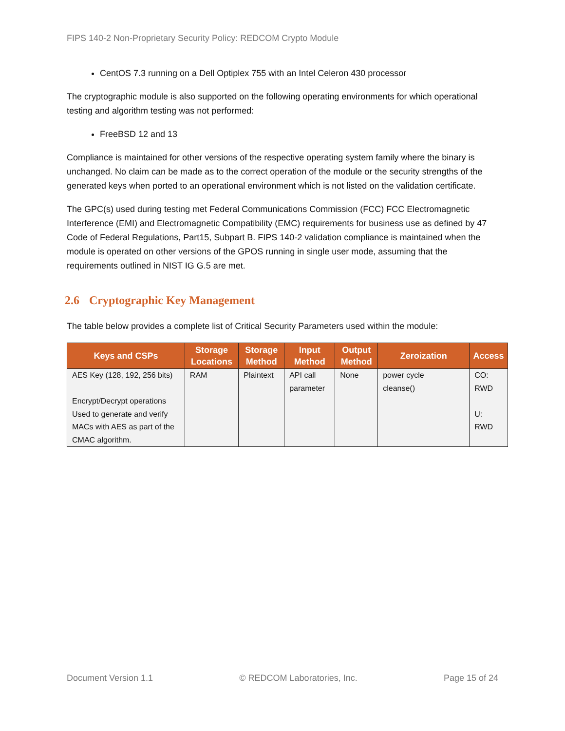FIPS 140-2 Non-Proprietary Security Policy: REDCOM Crypto Module
CentOS 7.3 running on a Dell Optiplex 755 with an Intel Celeron 430 processor
The cryptographic module is also supported on the following operating environments for which operational testing and algorithm testing was not performed:
FreeBSD 12 and 13
Compliance is maintained for other versions of the respective operating system family where the binary is unchanged. No claim can be made as to the correct operation of the module or the security strengths of the generated keys when ported to an operational environment which is not listed on the validation certificate.
The GPC(s) used during testing met Federal Communications Commission (FCC) FCC Electromagnetic Interference (EMI) and Electromagnetic Compatibility (EMC) requirements for business use as defined by 47 Code of Federal Regulations, Part15, Subpart B. FIPS 140-2 validation compliance is maintained when the module is operated on other versions of the GPOS running in single user mode, assuming that the requirements outlined in NIST IG G.5 are met.
2.6 Cryptographic Key Management
The table below provides a complete list of Critical Security Parameters used within the module:
| Keys and CSPs | Storage Locations | Storage Method | Input Method | Output Method | Zeroization | Access |
| --- | --- | --- | --- | --- | --- | --- |
| AES Key (128, 192, 256 bits) Encrypt/Decrypt operations Used to generate and verify MACs with AES as part of the CMAC algorithm. | RAM | Plaintext | API call parameter | None | power cycle cleanse() | CO: RWD U: RWD |
Document Version 1.1 © REDCOM Laboratories, Inc. Page 15 of 24